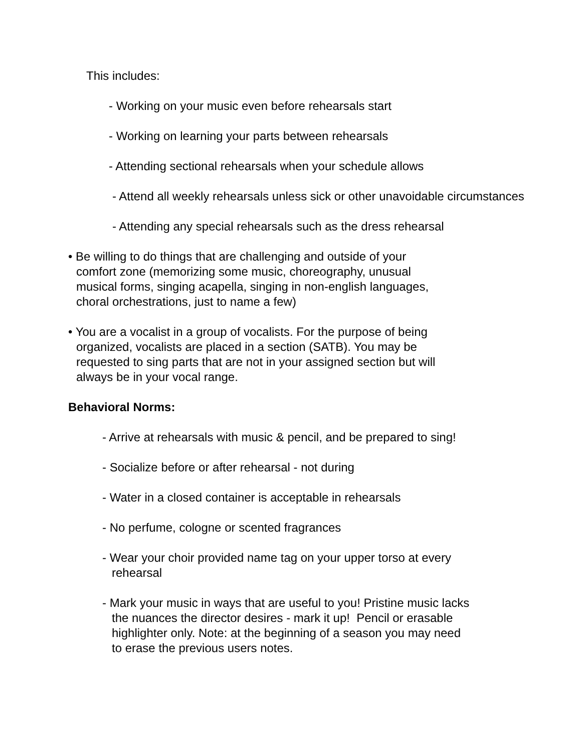This includes:
- Working on your music even before rehearsals start
- Working on learning your parts between rehearsals
- Attending sectional rehearsals when your schedule allows
- Attend all weekly rehearsals unless sick or other unavoidable circumstances
- Attending any special rehearsals such as the dress rehearsal
• Be willing to do things that are challenging and outside of your
comfort zone (memorizing some music, choreography, unusual
musical forms, singing acapella, singing in non-english languages,
choral orchestrations, just to name a few)
• You are a vocalist in a group of vocalists. For the purpose of being
organized, vocalists are placed in a section (SATB). You may be
requested to sing parts that are not in your assigned section but will
always be in your vocal range.
Behavioral Norms:
- Arrive at rehearsals with music & pencil, and be prepared to sing!
- Socialize before or after rehearsal - not during
- Water in a closed container is acceptable in rehearsals
- No perfume, cologne or scented fragrances
- Wear your choir provided name tag on your upper torso at every
rehearsal
- Mark your music in ways that are useful to you! Pristine music lacks
the nuances the director desires - mark it up! Pencil or erasable
highlighter only. Note: at the beginning of a season you may need
to erase the previous users notes.